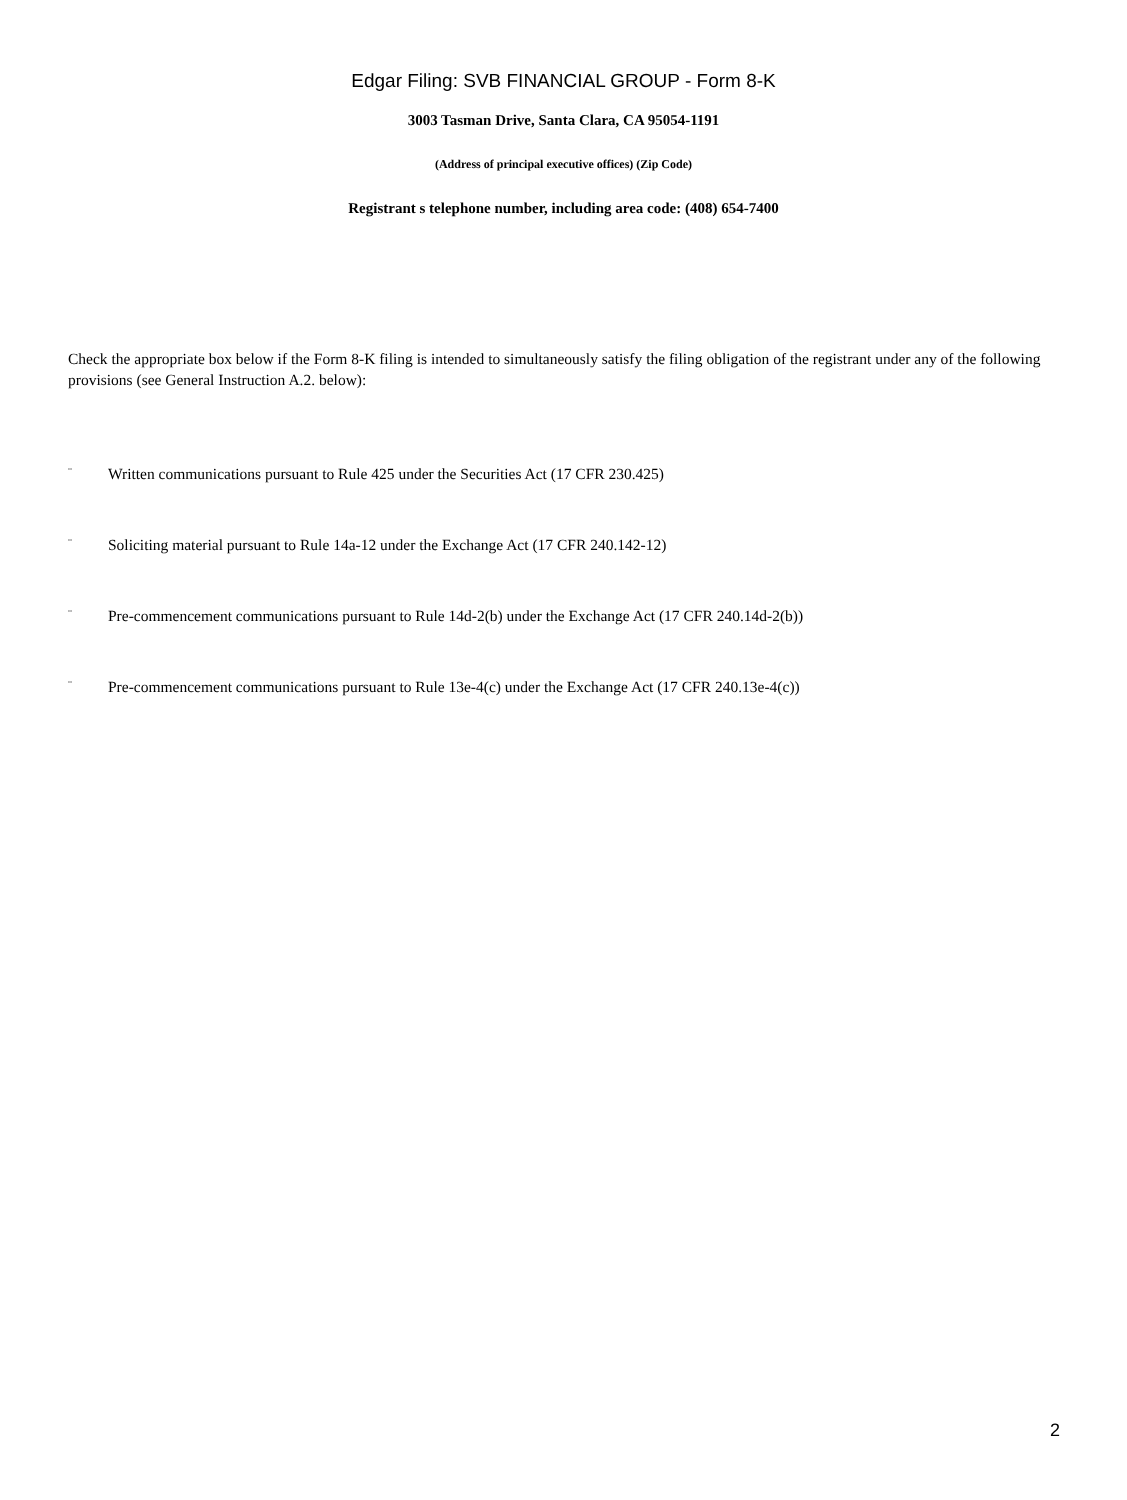Edgar Filing: SVB FINANCIAL GROUP - Form 8-K
3003 Tasman Drive, Santa Clara, CA 95054-1191
(Address of principal executive offices) (Zip Code)
Registrant s telephone number, including area code: (408) 654-7400
Check the appropriate box below if the Form 8-K filing is intended to simultaneously satisfy the filing obligation of the registrant under any of the following provisions (see General Instruction A.2. below):
¨ Written communications pursuant to Rule 425 under the Securities Act (17 CFR 230.425)
¨ Soliciting material pursuant to Rule 14a-12 under the Exchange Act (17 CFR 240.142-12)
¨ Pre-commencement communications pursuant to Rule 14d-2(b) under the Exchange Act (17 CFR 240.14d-2(b))
¨ Pre-commencement communications pursuant to Rule 13e-4(c) under the Exchange Act (17 CFR 240.13e-4(c))
2